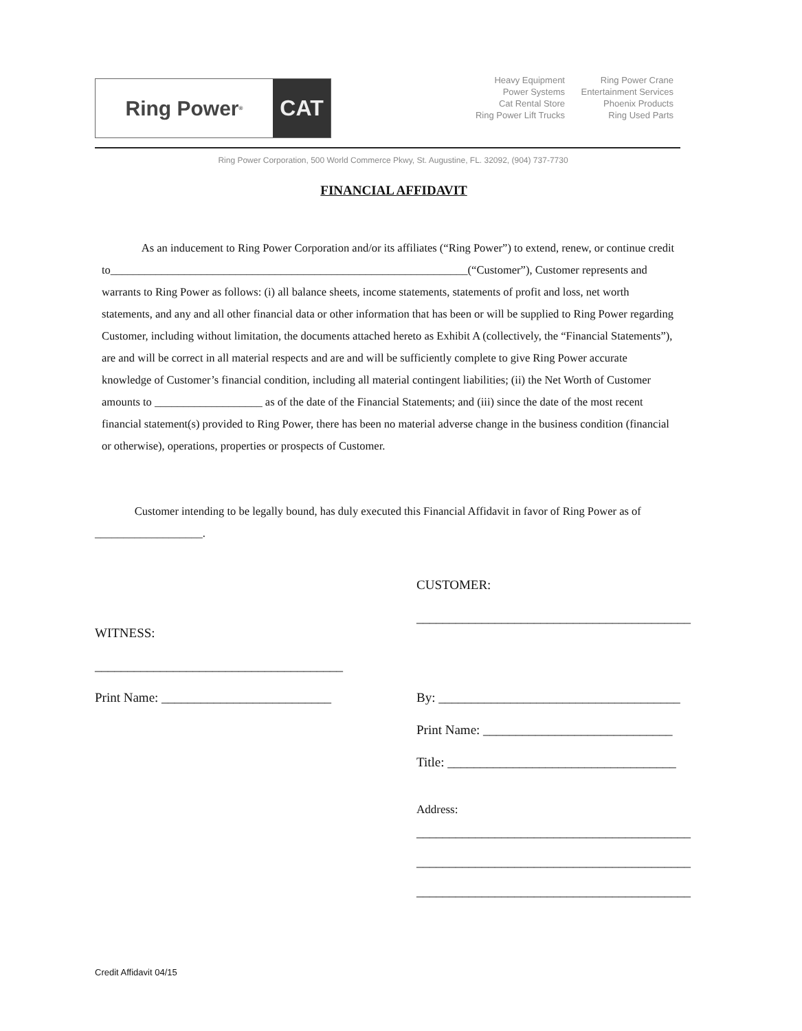Ring Power<sup>®</sup>
CAT
Heavy Equipment
Power Systems
Cat Rental Store
Ring Power Lift Trucks
Ring Power Crane
Entertainment Services
Phoenix Products
Ring Used Parts
Ring Power Corporation, 500 World Commerce Pkwy, St. Augustine, FL. 32092, (904) 737-7730
FINANCIAL AFFIDAVIT
As an inducement to Ring Power Corporation and/or its affiliates (“Ring Power”) to extend, renew, or continue credit to_______________________________________________________________(“Customer”), Customer represents and warrants to Ring Power as follows: (i) all balance sheets, income statements, statements of profit and loss, net worth statements, and any and all other financial data or other information that has been or will be supplied to Ring Power regarding Customer, including without limitation, the documents attached hereto as Exhibit A (collectively, the “Financial Statements”), are and will be correct in all material respects and are and will be sufficiently complete to give Ring Power accurate knowledge of Customer’s financial condition, including all material contingent liabilities; (ii) the Net Worth of Customer amounts to ___________________ as of the date of the Financial Statements; and (iii) since the date of the most recent financial statement(s) provided to Ring Power, there has been no material adverse change in the business condition (financial or otherwise), operations, properties or prospects of Customer.
Customer intending to be legally bound, has duly executed this Financial Affidavit in favor of Ring Power as of ___________________.
CUSTOMER:
__________________________________________
WITNESS:
______________________________________
Print Name: __________________________
By: _____________________________________
Print Name: _____________________________
Title: ___________________________________
Address:
__________________________________________
__________________________________________
__________________________________________
Credit Affidavit 04/15